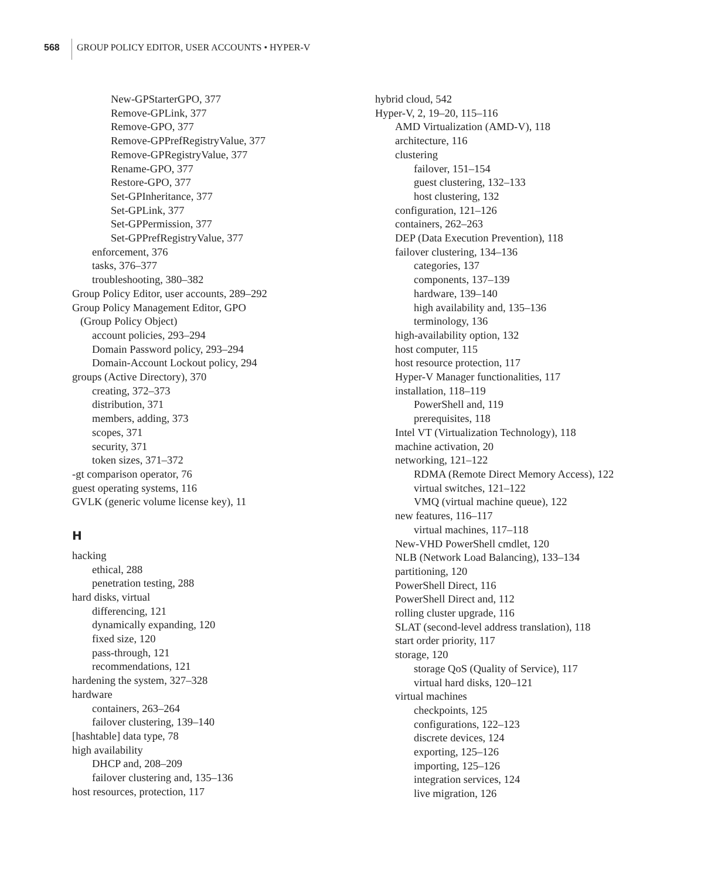568 GROUP POLICY EDITOR, USER ACCOUNTS • HYPER-V
New-GPStarterGPO, 377
Remove-GPLink, 377
Remove-GPO, 377
Remove-GPPrefRegistryValue, 377
Remove-GPRegistryValue, 377
Rename-GPO, 377
Restore-GPO, 377
Set-GPInheritance, 377
Set-GPLink, 377
Set-GPPermission, 377
Set-GPPrefRegistryValue, 377
enforcement, 376
tasks, 376–377
troubleshooting, 380–382
Group Policy Editor, user accounts, 289–292
Group Policy Management Editor, GPO
(Group Policy Object)
account policies, 293–294
Domain Password policy, 293–294
Domain-Account Lockout policy, 294
groups (Active Directory), 370
creating, 372–373
distribution, 371
members, adding, 373
scopes, 371
security, 371
token sizes, 371–372
-gt comparison operator, 76
guest operating systems, 116
GVLK (generic volume license key), 11
H
hacking
ethical, 288
penetration testing, 288
hard disks, virtual
differencing, 121
dynamically expanding, 120
fixed size, 120
pass-through, 121
recommendations, 121
hardening the system, 327–328
hardware
containers, 263–264
failover clustering, 139–140
[hashtable] data type, 78
high availability
DHCP and, 208–209
failover clustering and, 135–136
host resources, protection, 117
hybrid cloud, 542
Hyper-V, 2, 19–20, 115–116
AMD Virtualization (AMD-V), 118
architecture, 116
clustering
failover, 151–154
guest clustering, 132–133
host clustering, 132
configuration, 121–126
containers, 262–263
DEP (Data Execution Prevention), 118
failover clustering, 134–136
categories, 137
components, 137–139
hardware, 139–140
high availability and, 135–136
terminology, 136
high-availability option, 132
host computer, 115
host resource protection, 117
Hyper-V Manager functionalities, 117
installation, 118–119
PowerShell and, 119
prerequisites, 118
Intel VT (Virtualization Technology), 118
machine activation, 20
networking, 121–122
RDMA (Remote Direct Memory Access), 122
virtual switches, 121–122
VMQ (virtual machine queue), 122
new features, 116–117
virtual machines, 117–118
New-VHD PowerShell cmdlet, 120
NLB (Network Load Balancing), 133–134
partitioning, 120
PowerShell Direct, 116
PowerShell Direct and, 112
rolling cluster upgrade, 116
SLAT (second-level address translation), 118
start order priority, 117
storage, 120
storage QoS (Quality of Service), 117
virtual hard disks, 120–121
virtual machines
checkpoints, 125
configurations, 122–123
discrete devices, 124
exporting, 125–126
importing, 125–126
integration services, 124
live migration, 126